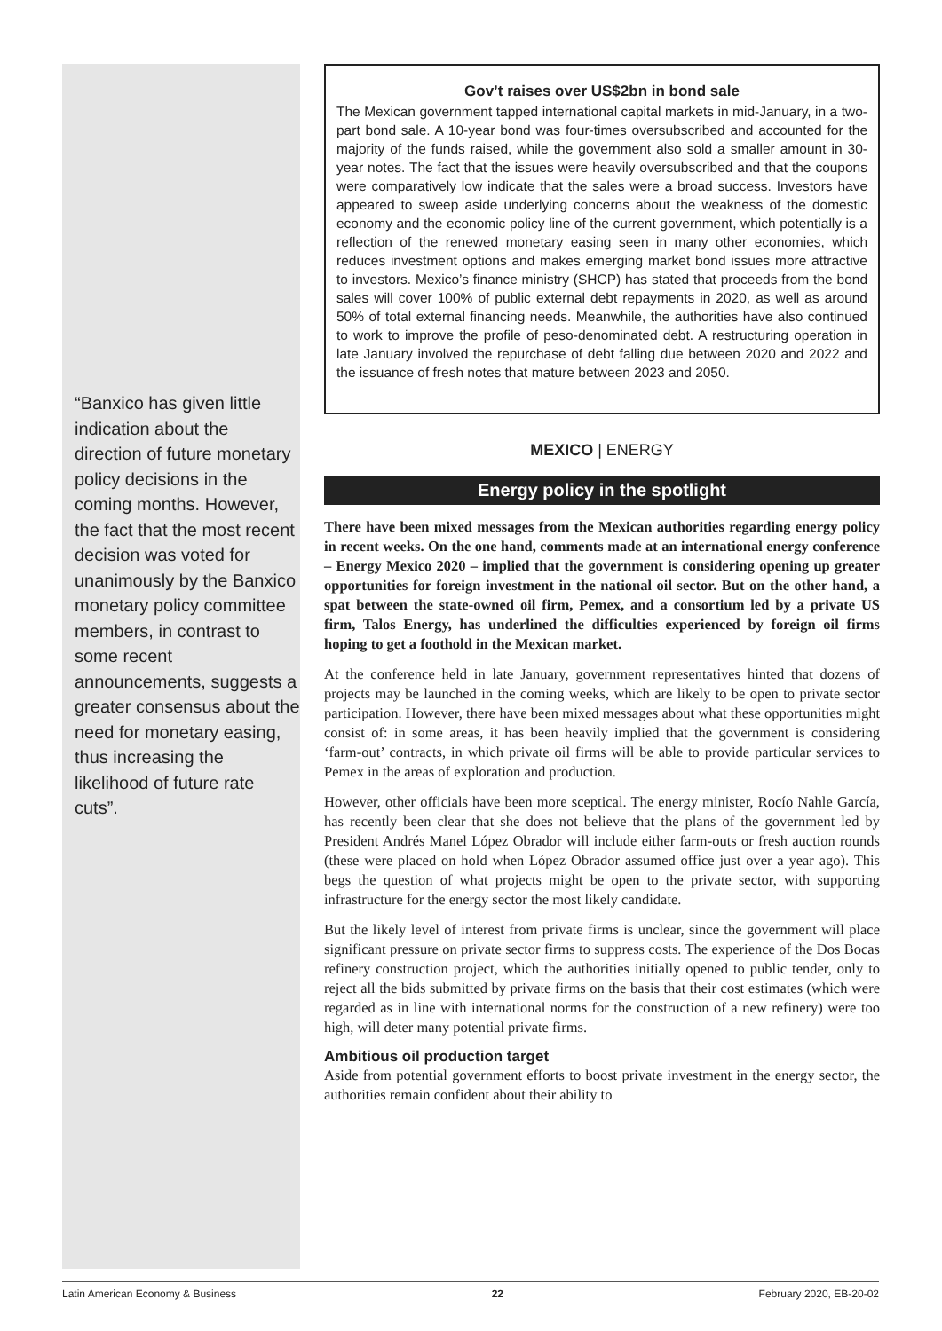“Banxico has given little indication about the direction of future monetary policy decisions in the coming months. However, the fact that the most recent decision was voted for unanimously by the Banxico monetary policy committee members, in contrast to some recent announcements, suggests a greater consensus about the need for monetary easing, thus increasing the likelihood of future rate cuts”.
Gov’t raises over US$2bn in bond sale
The Mexican government tapped international capital markets in mid-January, in a two-part bond sale. A 10-year bond was four-times oversubscribed and accounted for the majority of the funds raised, while the government also sold a smaller amount in 30-year notes. The fact that the issues were heavily oversubscribed and that the coupons were comparatively low indicate that the sales were a broad success. Investors have appeared to sweep aside underlying concerns about the weakness of the domestic economy and the economic policy line of the current government, which potentially is a reflection of the renewed monetary easing seen in many other economies, which reduces investment options and makes emerging market bond issues more attractive to investors. Mexico’s finance ministry (SHCP) has stated that proceeds from the bond sales will cover 100% of public external debt repayments in 2020, as well as around 50% of total external financing needs. Meanwhile, the authorities have also continued to work to improve the profile of peso-denominated debt. A restructuring operation in late January involved the repurchase of debt falling due between 2020 and 2022 and the issuance of fresh notes that mature between 2023 and 2050.
MEXICO | ENERGY
Energy policy in the spotlight
There have been mixed messages from the Mexican authorities regarding energy policy in recent weeks. On the one hand, comments made at an international energy conference – Energy Mexico 2020 – implied that the government is considering opening up greater opportunities for foreign investment in the national oil sector. But on the other hand, a spat between the state-owned oil firm, Pemex, and a consortium led by a private US firm, Talos Energy, has underlined the difficulties experienced by foreign oil firms hoping to get a foothold in the Mexican market.
At the conference held in late January, government representatives hinted that dozens of projects may be launched in the coming weeks, which are likely to be open to private sector participation. However, there have been mixed messages about what these opportunities might consist of: in some areas, it has been heavily implied that the government is considering ‘farm-out’ contracts, in which private oil firms will be able to provide particular services to Pemex in the areas of exploration and production.
However, other officials have been more sceptical. The energy minister, Rocío Nahle García, has recently been clear that she does not believe that the plans of the government led by President Andrés Manel López Obrador will include either farm-outs or fresh auction rounds (these were placed on hold when López Obrador assumed office just over a year ago). This begs the question of what projects might be open to the private sector, with supporting infrastructure for the energy sector the most likely candidate.
But the likely level of interest from private firms is unclear, since the government will place significant pressure on private sector firms to suppress costs. The experience of the Dos Bocas refinery construction project, which the authorities initially opened to public tender, only to reject all the bids submitted by private firms on the basis that their cost estimates (which were regarded as in line with international norms for the construction of a new refinery) were too high, will deter many potential private firms.
Ambitious oil production target
Aside from potential government efforts to boost private investment in the energy sector, the authorities remain confident about their ability to
Latin American Economy & Business 22 February 2020, EB-20-02